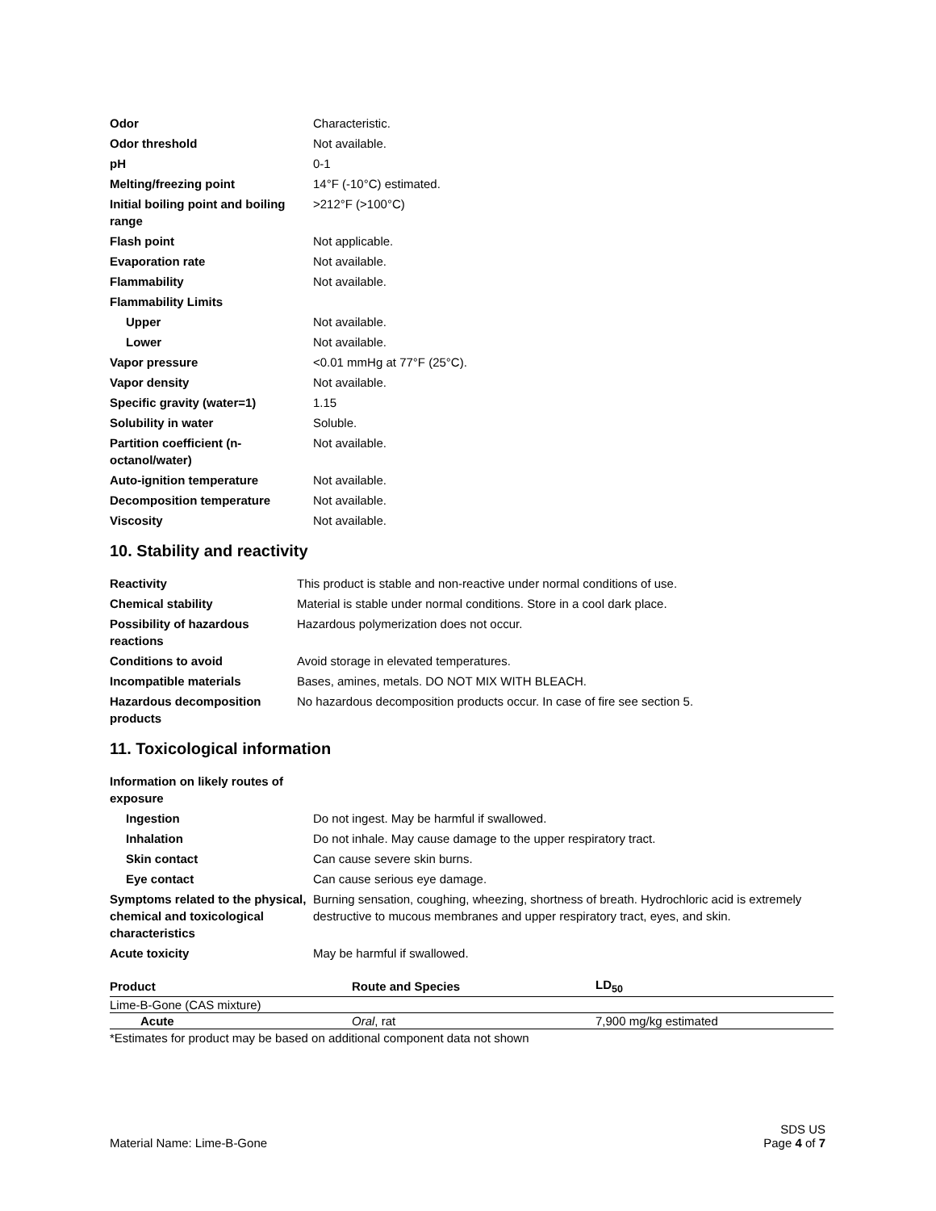| Odor | Characteristic. |
| Odor threshold | Not available. |
| pH | 0-1 |
| Melting/freezing point | 14°F (-10°C) estimated. |
| Initial boiling point and boiling range | >212°F (>100°C) |
| Flash point | Not applicable. |
| Evaporation rate | Not available. |
| Flammability | Not available. |
| Flammability Limits | |
| Upper | Not available. |
| Lower | Not available. |
| Vapor pressure | <0.01 mmHg at 77°F (25°C). |
| Vapor density | Not available. |
| Specific gravity (water=1) | 1.15 |
| Solubility in water | Soluble. |
| Partition coefficient (n-octanol/water) | Not available. |
| Auto-ignition temperature | Not available. |
| Decomposition temperature | Not available. |
| Viscosity | Not available. |
10. Stability and reactivity
| Reactivity | This product is stable and non-reactive under normal conditions of use. |
| Chemical stability | Material is stable under normal conditions. Store in a cool dark place. |
| Possibility of hazardous reactions | Hazardous polymerization does not occur. |
| Conditions to avoid | Avoid storage in elevated temperatures. |
| Incompatible materials | Bases, amines, metals. DO NOT MIX WITH BLEACH. |
| Hazardous decomposition products | No hazardous decomposition products occur. In case of fire see section 5. |
11. Toxicological information
| Information on likely routes of exposure | |
| Ingestion | Do not ingest. May be harmful if swallowed. |
| Inhalation | Do not inhale. May cause damage to the upper respiratory tract. |
| Skin contact | Can cause severe skin burns. |
| Eye contact | Can cause serious eye damage. |
| Symptoms related to the physical, chemical and toxicological characteristics | Burning sensation, coughing, wheezing, shortness of breath. Hydrochloric acid is extremely destructive to mucous membranes and upper respiratory tract, eyes, and skin. |
| Acute toxicity | May be harmful if swallowed. |
| Product | Route and Species | LD<sub>50</sub> |
| --- | --- | --- |
| Lime-B-Gone (CAS mixture) | | |
| Acute | Oral , rat | 7,900 mg/kg estimated |
*Estimates for product may be based on additional component data not shown
Material Name: Lime-B-Gone
SDS US
Page 4 of 7